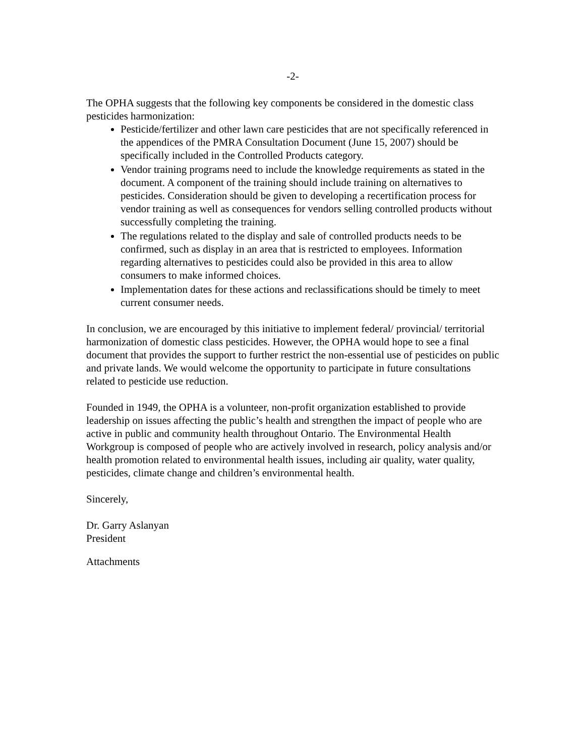-2-
The OPHA suggests that the following key components be considered in the domestic class pesticides harmonization:
Pesticide/fertilizer and other lawn care pesticides that are not specifically referenced in the appendices of the PMRA Consultation Document (June 15, 2007) should be specifically included in the Controlled Products category.
Vendor training programs need to include the knowledge requirements as stated in the document. A component of the training should include training on alternatives to pesticides. Consideration should be given to developing a recertification process for vendor training as well as consequences for vendors selling controlled products without successfully completing the training.
The regulations related to the display and sale of controlled products needs to be confirmed, such as display in an area that is restricted to employees. Information regarding alternatives to pesticides could also be provided in this area to allow consumers to make informed choices.
Implementation dates for these actions and reclassifications should be timely to meet current consumer needs.
In conclusion, we are encouraged by this initiative to implement federal/ provincial/ territorial harmonization of domestic class pesticides. However, the OPHA would hope to see a final document that provides the support to further restrict the non-essential use of pesticides on public and private lands. We would welcome the opportunity to participate in future consultations related to pesticide use reduction.
Founded in 1949, the OPHA is a volunteer, non-profit organization established to provide leadership on issues affecting the public’s health and strengthen the impact of people who are active in public and community health throughout Ontario. The Environmental Health Workgroup is composed of people who are actively involved in research, policy analysis and/or health promotion related to environmental health issues, including air quality, water quality, pesticides, climate change and children’s environmental health.
Sincerely,
Dr. Garry Aslanyan
President
Attachments